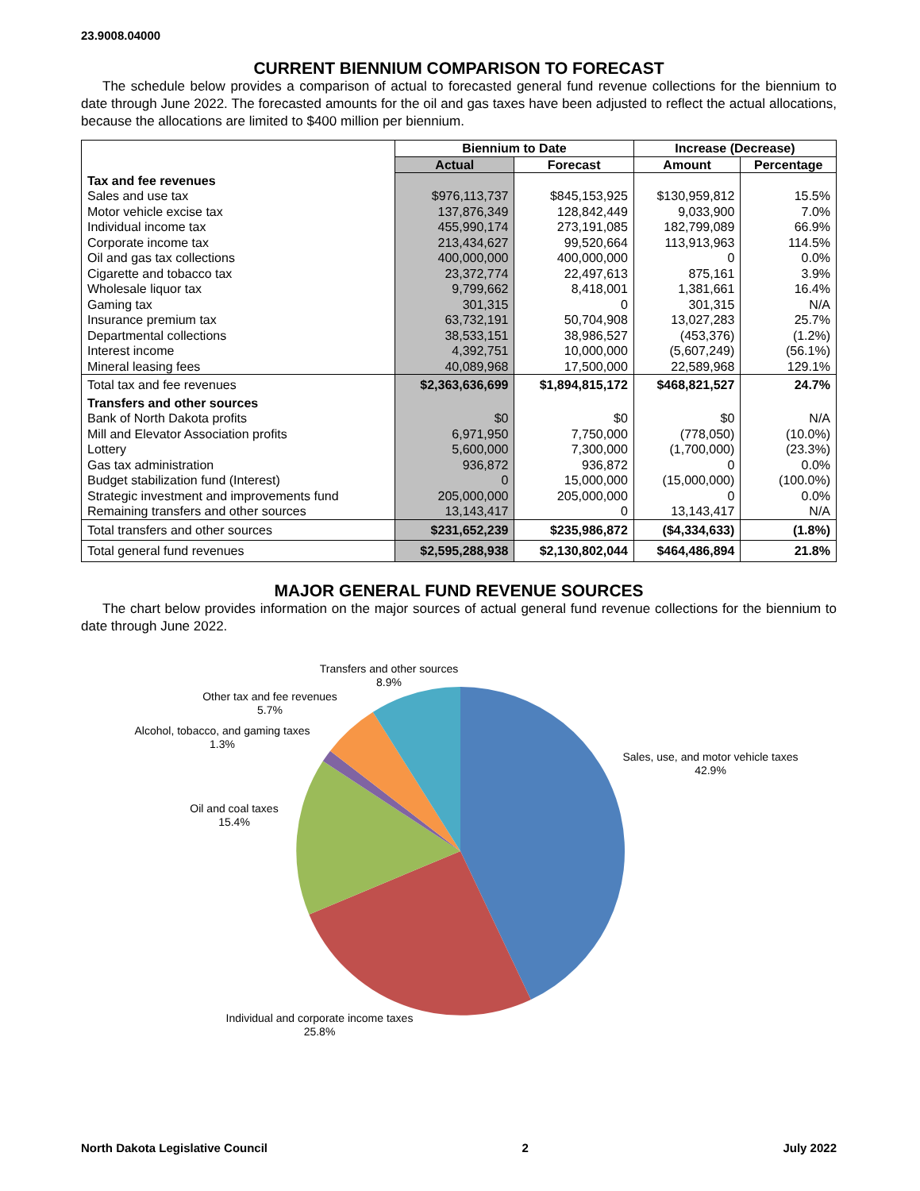23.9008.04000
CURRENT BIENNIUM COMPARISON TO FORECAST
The schedule below provides a comparison of actual to forecasted general fund revenue collections for the biennium to date through June 2022. The forecasted amounts for the oil and gas taxes have been adjusted to reflect the actual allocations, because the allocations are limited to $400 million per biennium.
| | Biennium to Date | | Increase (Decrease) | |
| | Actual | Forecast | Amount | Percentage |
| Tax and fee revenues | | | | |
| Sales and use tax | $976,113,737 | $845,153,925 | $130,959,812 | 15.5% |
| Motor vehicle excise tax | 137,876,349 | 128,842,449 | 9,033,900 | 7.0% |
| Individual income tax | 455,990,174 | 273,191,085 | 182,799,089 | 66.9% |
| Corporate income tax | 213,434,627 | 99,520,664 | 113,913,963 | 114.5% |
| Oil and gas tax collections | 400,000,000 | 400,000,000 | 0 | 0.0% |
| Cigarette and tobacco tax | 23,372,774 | 22,497,613 | 875,161 | 3.9% |
| Wholesale liquor tax | 9,799,662 | 8,418,001 | 1,381,661 | 16.4% |
| Gaming tax | 301,315 | 0 | 301,315 | N/A |
| Insurance premium tax | 63,732,191 | 50,704,908 | 13,027,283 | 25.7% |
| Departmental collections | 38,533,151 | 38,986,527 | (453,376) | (1.2%) |
| Interest income | 4,392,751 | 10,000,000 | (5,607,249) | (56.1%) |
| Mineral leasing fees | 40,089,968 | 17,500,000 | 22,589,968 | 129.1% |
| Total tax and fee revenues | $2,363,636,699 | $1,894,815,172 | $468,821,527 | 24.7% |
| Transfers and other sources | | | | |
| Bank of North Dakota profits | $0 | $0 | $0 | N/A |
| Mill and Elevator Association profits | 6,971,950 | 7,750,000 | (778,050) | (10.0%) |
| Lottery | 5,600,000 | 7,300,000 | (1,700,000) | (23.3%) |
| Gas tax administration | 936,872 | 936,872 | 0 | 0.0% |
| Budget stabilization fund (Interest) | 0 | 15,000,000 | (15,000,000) | (100.0%) |
| Strategic investment and improvements fund | 205,000,000 | 205,000,000 | 0 | 0.0% |
| Remaining transfers and other sources | 13,143,417 | 0 | 13,143,417 | N/A |
| Total transfers and other sources | $231,652,239 | $235,986,872 | ($4,334,633) | (1.8%) |
| Total general fund revenues | $2,595,288,938 | $2,130,802,044 | $464,486,894 | 21.8% |
MAJOR GENERAL FUND REVENUE SOURCES
The chart below provides information on the major sources of actual general fund revenue collections for the biennium to date through June 2022.
Transfers and other sources
8.9%
Other tax and fee revenues
5.7%
Alcohol, tobacco, and gaming taxes
1.3%
Sales, use, and motor vehicle taxes
42.9%
Oil and coal taxes
15.4%
Individual and corporate income taxes
25.8%
North Dakota Legislative Council 2 July 2022